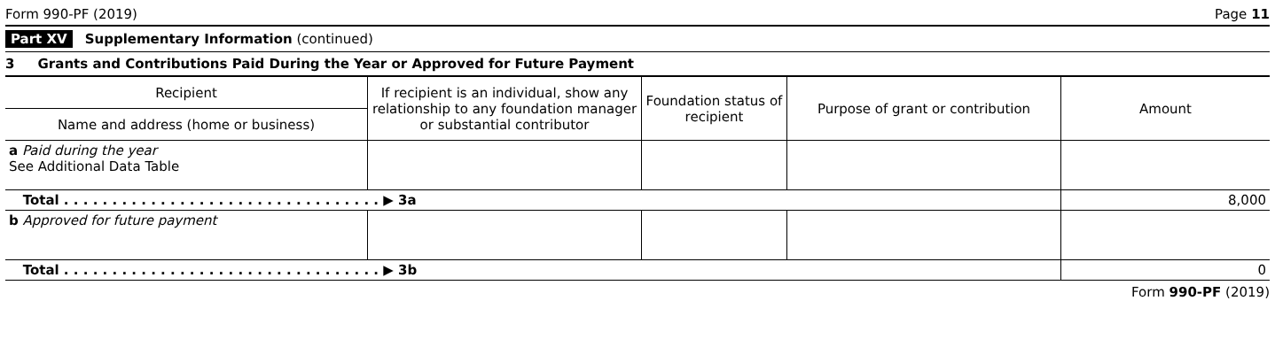Form 990-PF (2019) Page 11
Part XV Supplementary Information (continued)
3 Grants and Contributions Paid During the Year or Approved for Future Payment
| Recipient | If recipient is an individual, show any relationship to any foundation manager or substantial contributor | Foundation status of recipient | Purpose of grant or contribution | Amount |
| Name and address (home or business) | | | | |
| a Paid during the year See Additional Data Table | | | | |
| Total . . . . . . . . . . . . . . . . . . . . . . . . . . . . . . . . . ▶ 3a | | | | 8,000 |
| b Approved for future payment | | | | |
| Total . . . . . . . . . . . . . . . . . . . . . . . . . . . . . . . . . ▶ 3b | | | | 0 |
Form 990-PF (2019)